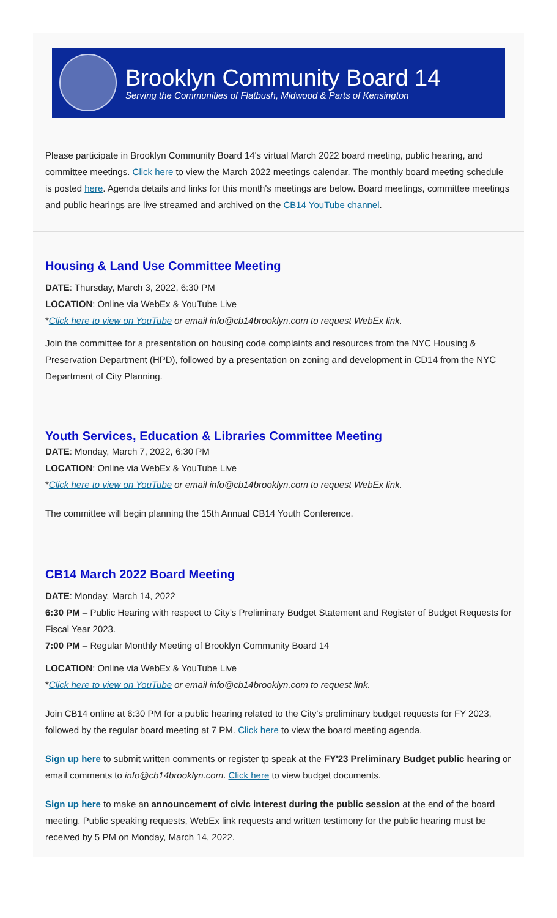Brooklyn Community Board 14
Serving the Communities of Flatbush, Midwood & Parts of Kensington
Please participate in Brooklyn Community Board 14's virtual March 2022 board meeting, public hearing, and committee meetings. Click here to view the March 2022 meetings calendar. The monthly board meeting schedule is posted here. Agenda details and links for this month's meetings are below. Board meetings, committee meetings and public hearings are live streamed and archived on the CB14 YouTube channel.
Housing & Land Use Committee Meeting
DATE: Thursday, March 3, 2022, 6:30 PM
LOCATION: Online via WebEx & YouTube Live
*Click here to view on YouTube or email info@cb14brooklyn.com to request WebEx link.
Join the committee for a presentation on housing code complaints and resources from the NYC Housing & Preservation Department (HPD), followed by a presentation on zoning and development in CD14 from the NYC Department of City Planning.
Youth Services, Education & Libraries Committee Meeting
DATE: Monday, March 7, 2022, 6:30 PM
LOCATION: Online via WebEx & YouTube Live
*Click here to view on YouTube or email info@cb14brooklyn.com to request WebEx link.
The committee will begin planning the 15th Annual CB14 Youth Conference.
CB14 March 2022 Board Meeting
DATE: Monday, March 14, 2022
6:30 PM – Public Hearing with respect to City’s Preliminary Budget Statement and Register of Budget Requests for Fiscal Year 2023.
7:00 PM – Regular Monthly Meeting of Brooklyn Community Board 14
LOCATION: Online via WebEx & YouTube Live
*Click here to view on YouTube or email info@cb14brooklyn.com to request link.
Join CB14 online at 6:30 PM for a public hearing related to the City's preliminary budget requests for FY 2023, followed by the regular board meeting at 7 PM. Click here to view the board meeting agenda.
Sign up here to submit written comments or register tp speak at the FY'23 Preliminary Budget public hearing or email comments to info@cb14brooklyn.com. Click here to view budget documents.
Sign up here to make an announcement of civic interest during the public session at the end of the board meeting. Public speaking requests, WebEx link requests and written testimony for the public hearing must be received by 5 PM on Monday, March 14, 2022.